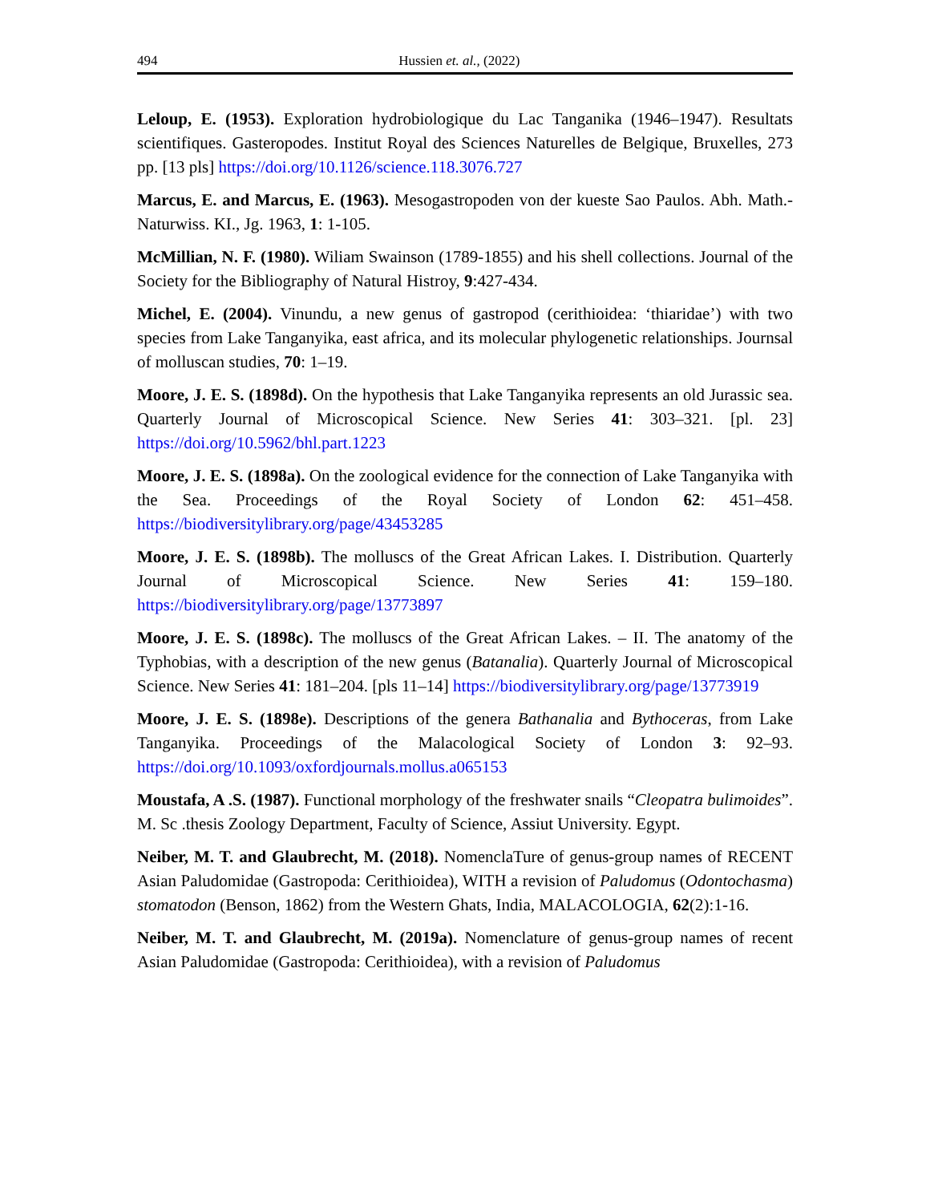494 Hussien et. al., (2022)
Leloup, E. (1953). Exploration hydrobiologique du Lac Tanganika (1946–1947). Resultats scientifiques. Gasteropodes. Institut Royal des Sciences Naturelles de Belgique, Bruxelles, 273 pp. [13 pls] https://doi.org/10.1126/science.118.3076.727
Marcus, E. and Marcus, E. (1963). Mesogastropoden von der kueste Sao Paulos. Abh. Math.-Naturwiss. KI., Jg. 1963, 1: 1-105.
McMillian, N. F. (1980). Wiliam Swainson (1789-1855) and his shell collections. Journal of the Society for the Bibliography of Natural Histroy, 9:427-434.
Michel, E. (2004). Vinundu, a new genus of gastropod (cerithioidea: ‘thiaridae’) with two species from Lake Tanganyika, east africa, and its molecular phylogenetic relationships. Journsal of molluscan studies, 70: 1–19.
Moore, J. E. S. (1898d). On the hypothesis that Lake Tanganyika represents an old Jurassic sea. Quarterly Journal of Microscopical Science. New Series 41: 303–321. [pl. 23] https://doi.org/10.5962/bhl.part.1223
Moore, J. E. S. (1898a). On the zoological evidence for the connection of Lake Tanganyika with the Sea. Proceedings of the Royal Society of London 62: 451–458. https://biodiversitylibrary.org/page/43453285
Moore, J. E. S. (1898b). The molluscs of the Great African Lakes. I. Distribution. Quarterly Journal of Microscopical Science. New Series 41: 159–180. https://biodiversitylibrary.org/page/13773897
Moore, J. E. S. (1898c). The molluscs of the Great African Lakes. – II. The anatomy of the Typhobias, with a description of the new genus (Batanalia). Quarterly Journal of Microscopical Science. New Series 41: 181–204. [pls 11–14] https://biodiversitylibrary.org/page/13773919
Moore, J. E. S. (1898e). Descriptions of the genera Bathanalia and Bythoceras, from Lake Tanganyika. Proceedings of the Malacological Society of London 3: 92–93. https://doi.org/10.1093/oxfordjournals.mollus.a065153
Moustafa, A .S. (1987). Functional morphology of the freshwater snails “Cleopatra bulimoides”. M. Sc .thesis Zoology Department, Faculty of Science, Assiut University. Egypt.
Neiber, M. T. and Glaubrecht, M. (2018). NomenclaTure of genus-group names of RECENT Asian Paludomidae (Gastropoda: Cerithioidea), WITH a revision of Paludomus (Odontochasma) stomatodon (Benson, 1862) from the Western Ghats, India, MALACOLOGIA, 62(2):1-16.
Neiber, M. T. and Glaubrecht, M. (2019a). Nomenclature of genus-group names of recent Asian Paludomidae (Gastropoda: Cerithioidea), with a revision of Paludomus